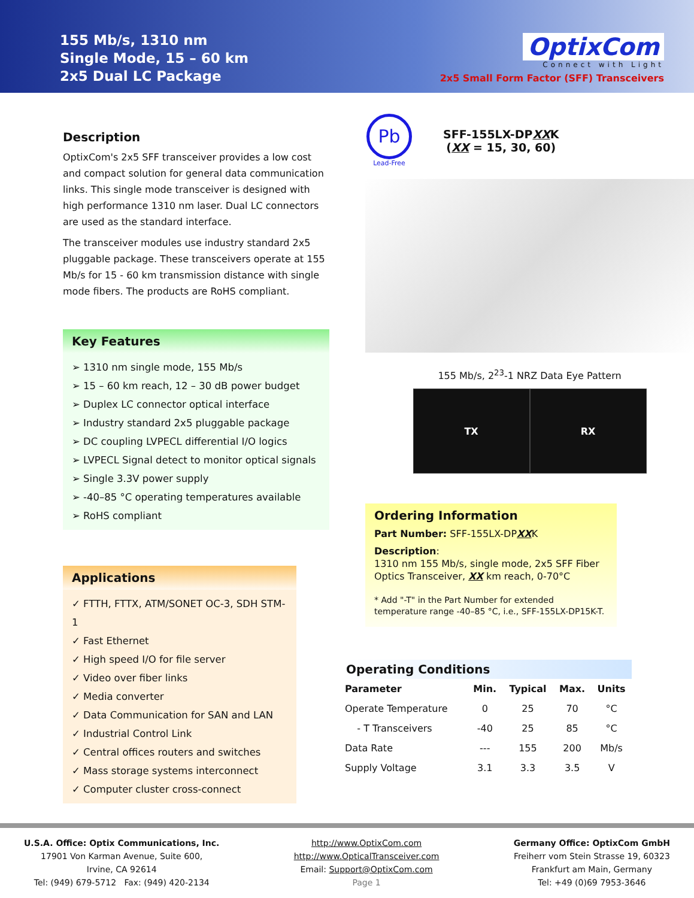155 Mb/s, 1310 nm
Single Mode, 15 – 60 km
2x5 Dual LC Package
OptixCom
Connect with Light
2x5 Small Form Factor (SFF) Transceivers
Description
OptixCom's 2x5 SFF transceiver provides a low cost and compact solution for general data communication links. This single mode transceiver is designed with high performance 1310 nm laser. Dual LC connectors are used as the standard interface.
The transceiver modules use industry standard 2x5 pluggable package. These transceivers operate at 155 Mb/s for 15 - 60 km transmission distance with single mode fibers. The products are RoHS compliant.
Key Features
➢ 1310 nm single mode, 155 Mb/s
➢ 15 – 60 km reach, 12 – 30 dB power budget
➢ Duplex LC connector optical interface
➢ Industry standard 2x5 pluggable package
➢ DC coupling LVPECL differential I/O logics
➢ LVPECL Signal detect to monitor optical signals
➢ Single 3.3V power supply
➢ -40–85 °C operating temperatures available
➢ RoHS compliant
Applications
✓ FTTH, FTTX, ATM/SONET OC-3, SDH STM-1
✓ Fast Ethernet
✓ High speed I/O for file server
✓ Video over fiber links
✓ Media converter
✓ Data Communication for SAN and LAN
✓ Industrial Control Link
✓ Central offices routers and switches
✓ Mass storage systems interconnect
✓ Computer cluster cross-connect
Pb
Lead-Free
SFF-155LX-DPXXK
(XX = 15, 30, 60)
155 Mb/s, 2<sup>23</sup>-1 NRZ Data Eye Pattern
TX RX
Ordering Information
Part Number: SFF-155LX-DPXXK
Description:
1310 nm 155 Mb/s, single mode, 2x5 SFF Fiber Optics Transceiver, XX km reach, 0-70°C
* Add "-T" in the Part Number for extended temperature range -40–85 °C, i.e., SFF-155LX-DP15K-T.
Operating Conditions
| Parameter | Min. | Typical | Max. | Units |
| --- | --- | --- | --- | --- |
| Operate Temperature | 0 | 25 | 70 | °C |
| - T Transceivers | -40 | 25 | 85 | °C |
| Data Rate | --- | 155 | 200 | Mb/s |
| Supply Voltage | 3.1 | 3.3 | 3.5 | V |
U.S.A. Office: Optix Communications, Inc.
17901 Von Karman Avenue, Suite 600,
Irvine, CA 92614
Tel: (949) 679-5712 Fax: (949) 420-2134
http://www.OptixCom.com
http://www.OpticalTransceiver.com
Email: Support@OptixCom.com
Page 1
Germany Office: OptixCom GmbH
Freiherr vom Stein Strasse 19, 60323
Frankfurt am Main, Germany
Tel: +49 (0)69 7953-3646